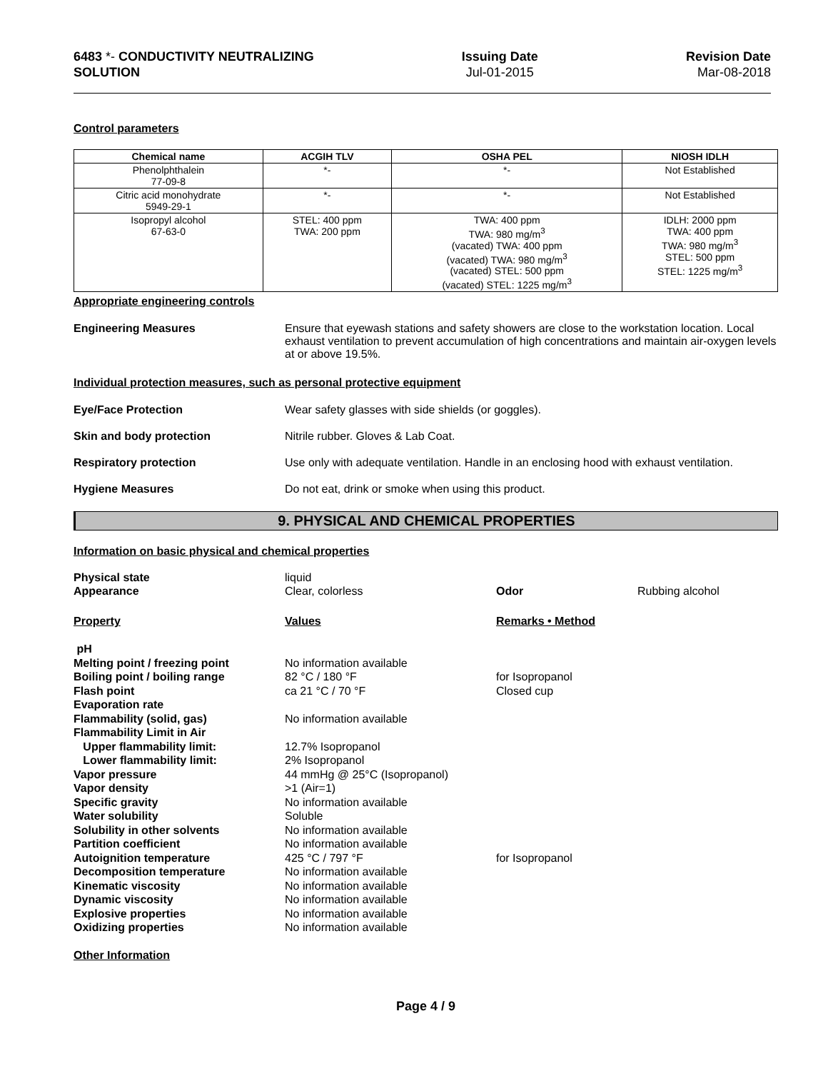6483 *- CONDUCTIVITY NEUTRALIZING
SOLUTION
Issuing Date
Jul-01-2015
Revision Date
Mar-08-2018
Control parameters
| Chemical name | ACGIH TLV | OSHA PEL | NIOSH IDLH |
| --- | --- | --- | --- |
| Phenolphthalein 77-09-8 | *- | *- | Not Established |
| Citric acid monohydrate 5949-29-1 | *- | *- | Not Established |
| Isopropyl alcohol 67-63-0 | STEL: 400 ppm TWA: 200 ppm | TWA: 400 ppm TWA: 980 mg/m<sup>3</sup> (vacated) TWA: 400 ppm (vacated) TWA: 980 mg/m<sup>3</sup> (vacated) STEL: 500 ppm (vacated) STEL: 1225 mg/m<sup>3</sup> | IDLH: 2000 ppm TWA: 400 ppm TWA: 980 mg/m<sup>3</sup> STEL: 500 ppm STEL: 1225 mg/m<sup>3</sup> |
Appropriate engineering controls
Engineering Measures Ensure that eyewash stations and safety showers are close to the workstation location. Local exhaust ventilation to prevent accumulation of high concentrations and maintain air-oxygen levels at or above 19.5%.
Individual protection measures, such as personal protective equipment
Eye/Face Protection Wear safety glasses with side shields (or goggles).
Skin and body protection Nitrile rubber. Gloves & Lab Coat.
Respiratory protection Use only with adequate ventilation. Handle in an enclosing hood with exhaust ventilation.
Hygiene Measures Do not eat, drink or smoke when using this product.
9. PHYSICAL AND CHEMICAL PROPERTIES
Information on basic physical and chemical properties
| Physical state | liquid | | |
| Appearance | Clear, colorless | Odor | Rubbing alcohol |
| Property | Values | Remarks • Method | |
| pH | | | |
| Melting point / freezing point | No information available | | |
| Boiling point / boiling range | 82 °C / 180 °F | for Isopropanol | |
| Flash point | ca 21 °C / 70 °F | Closed cup | |
| Evaporation rate | | | |
| Flammability (solid, gas) | No information available | | |
| Flammability Limit in Air | | | |
| Upper flammability limit: | 12.7% Isopropanol | | |
| Lower flammability limit: | 2% Isopropanol | | |
| Vapor pressure | 44 mmHg @ 25°C (Isopropanol) | | |
| Vapor density | >1 (Air=1) | | |
| Specific gravity | No information available | | |
| Water solubility | Soluble | | |
| Solubility in other solvents | No information available | | |
| Partition coefficient | No information available | | |
| Autoignition temperature | 425 °C / 797 °F | for Isopropanol | |
| Decomposition temperature | No information available | | |
| Kinematic viscosity | No information available | | |
| Dynamic viscosity | No information available | | |
| Explosive properties | No information available | | |
| Oxidizing properties | No information available | | |
Other Information
Page 4 / 9